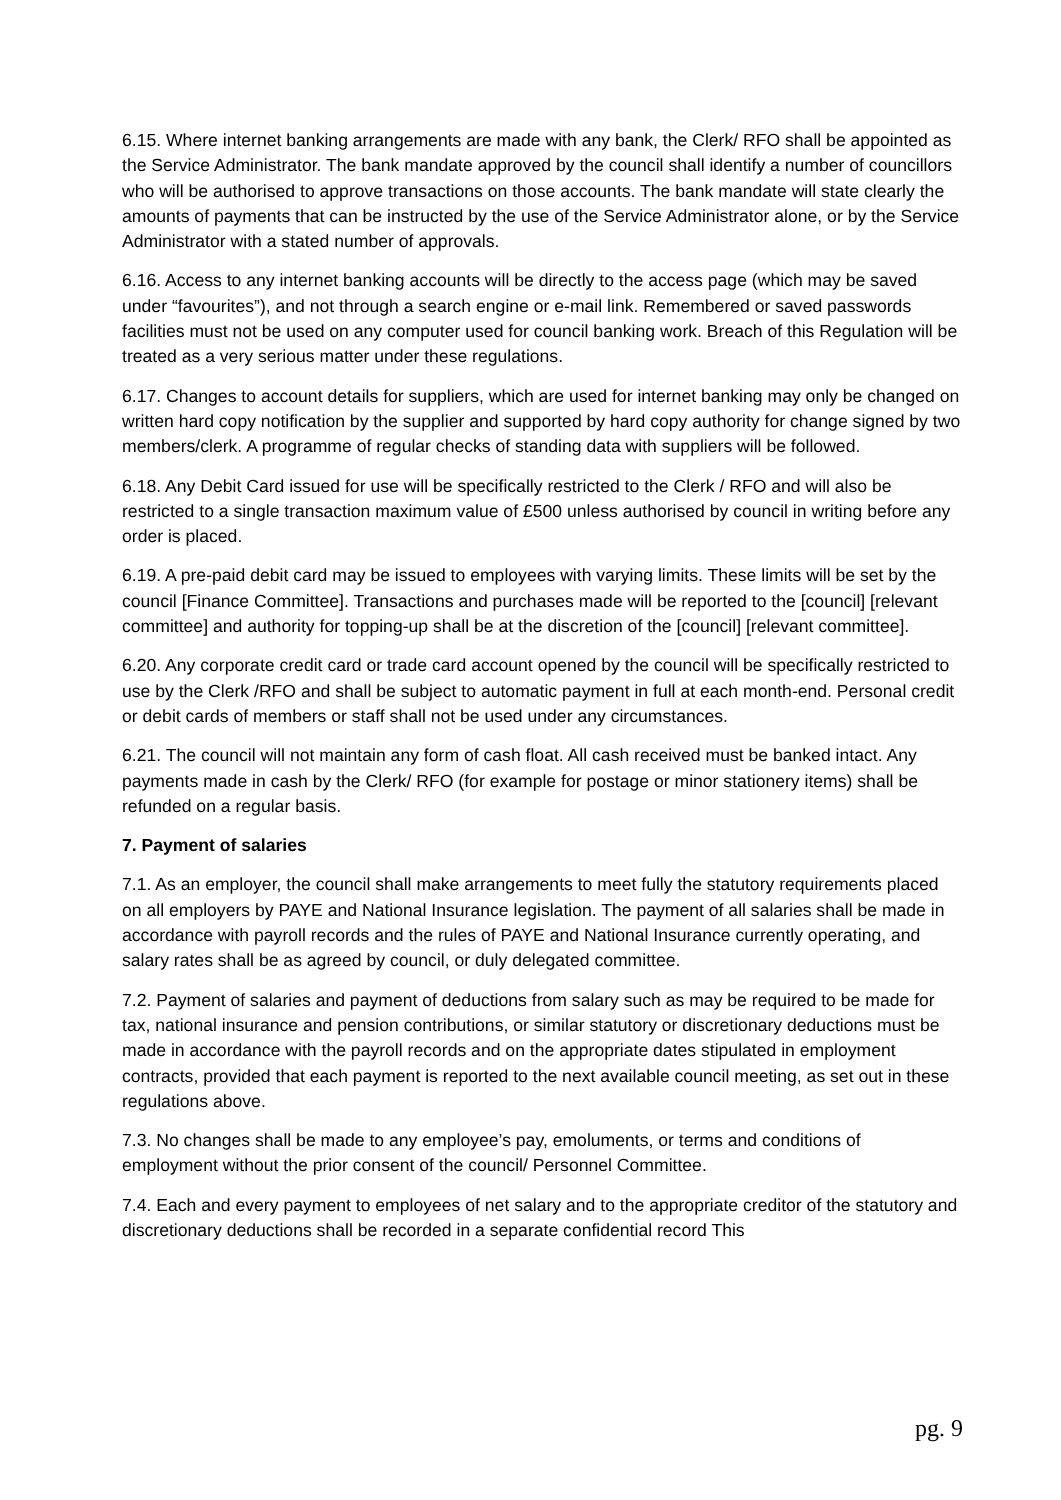6.15. Where internet banking arrangements are made with any bank, the Clerk/ RFO shall be appointed as the Service Administrator. The bank mandate approved by the council shall identify a number of councillors who will be authorised to approve transactions on those accounts. The bank mandate will state clearly the amounts of payments that can be instructed by the use of the Service Administrator alone, or by the Service Administrator with a stated number of approvals.
6.16. Access to any internet banking accounts will be directly to the access page (which may be saved under “favourites”), and not through a search engine or e-mail link. Remembered or saved passwords facilities must not be used on any computer used for council banking work. Breach of this Regulation will be treated as a very serious matter under these regulations.
6.17. Changes to account details for suppliers, which are used for internet banking may only be changed on written hard copy notification by the supplier and supported by hard copy authority for change signed by two members/clerk. A programme of regular checks of standing data with suppliers will be followed.
6.18. Any Debit Card issued for use will be specifically restricted to the Clerk / RFO and will also be restricted to a single transaction maximum value of £500 unless authorised by council in writing before any order is placed.
6.19. A pre-paid debit card may be issued to employees with varying limits. These limits will be set by the council [Finance Committee]. Transactions and purchases made will be reported to the [council] [relevant committee] and authority for topping-up shall be at the discretion of the [council] [relevant committee].
6.20. Any corporate credit card or trade card account opened by the council will be specifically restricted to use by the Clerk /RFO and shall be subject to automatic payment in full at each month-end. Personal credit or debit cards of members or staff shall not be used under any circumstances.
6.21. The council will not maintain any form of cash float. All cash received must be banked intact. Any payments made in cash by the Clerk/ RFO (for example for postage or minor stationery items) shall be refunded on a regular basis.
7. Payment of salaries
7.1. As an employer, the council shall make arrangements to meet fully the statutory requirements placed on all employers by PAYE and National Insurance legislation. The payment of all salaries shall be made in accordance with payroll records and the rules of PAYE and National Insurance currently operating, and salary rates shall be as agreed by council, or duly delegated committee.
7.2. Payment of salaries and payment of deductions from salary such as may be required to be made for tax, national insurance and pension contributions, or similar statutory or discretionary deductions must be made in accordance with the payroll records and on the appropriate dates stipulated in employment contracts, provided that each payment is reported to the next available council meeting, as set out in these regulations above.
7.3. No changes shall be made to any employee’s pay, emoluments, or terms and conditions of employment without the prior consent of the council/ Personnel Committee.
7.4. Each and every payment to employees of net salary and to the appropriate creditor of the statutory and discretionary deductions shall be recorded in a separate confidential record This
pg. 9